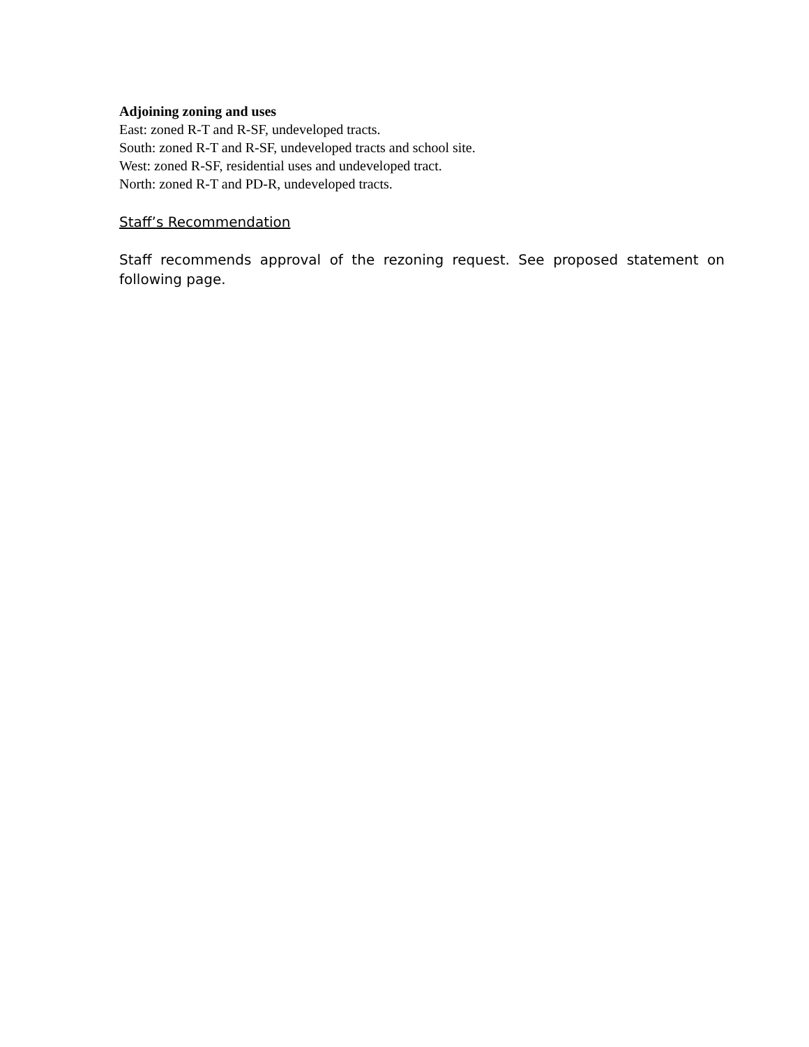Adjoining zoning and uses
East: zoned R-T and R-SF, undeveloped tracts.
South: zoned R-T and R-SF, undeveloped tracts and school site.
West: zoned R-SF, residential uses and undeveloped tract.
North: zoned R-T and PD-R, undeveloped tracts.
Staff’s Recommendation
Staff recommends approval of the rezoning request. See proposed statement on following page.